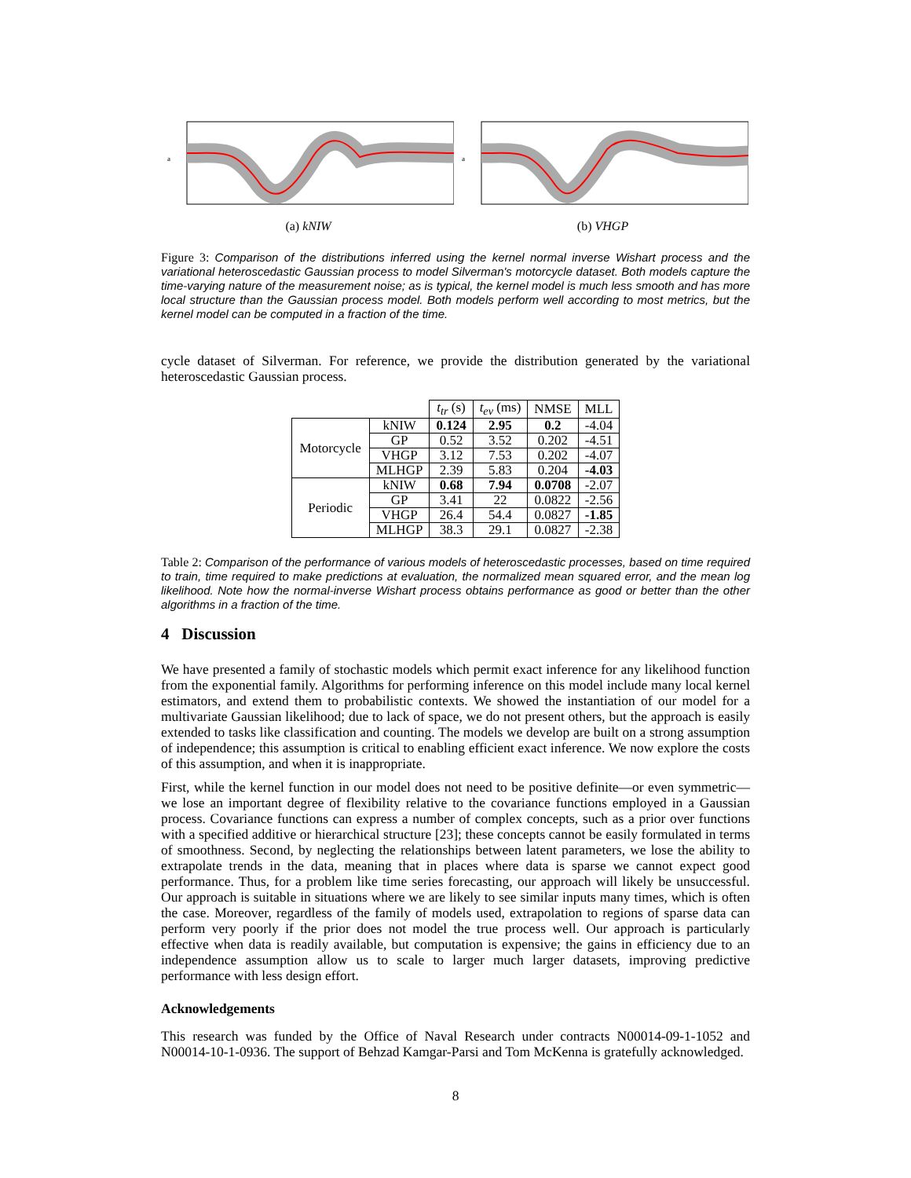a
(a) kNIW
a
(b) VHGP
Figure 3: Comparison of the distributions inferred using the kernel normal inverse Wishart process and the variational heteroscedastic Gaussian process to model Silverman's motorcycle dataset. Both models capture the time-varying nature of the measurement noise; as is typical, the kernel model is much less smooth and has more local structure than the Gaussian process model. Both models perform well according to most metrics, but the kernel model can be computed in a fraction of the time.
cycle dataset of Silverman. For reference, we provide the distribution generated by the variational heteroscedastic Gaussian process.
| | | t<sub>tr</sub> (s) | t<sub>ev</sub> (ms) | NMSE | MLL |
| --- | --- | --- | --- | --- | --- |
| Motorcycle | kNIW | 0.124 | 2.95 | 0.2 | -4.04 |
| | GP | 0.52 | 3.52 | 0.202 | -4.51 |
| | VHGP | 3.12 | 7.53 | 0.202 | -4.07 |
| | MLHGP | 2.39 | 5.83 | 0.204 | -4.03 |
| Periodic | kNIW | 0.68 | 7.94 | 0.0708 | -2.07 |
| | GP | 3.41 | 22 | 0.0822 | -2.56 |
| | VHGP | 26.4 | 54.4 | 0.0827 | -1.85 |
| | MLHGP | 38.3 | 29.1 | 0.0827 | -2.38 |
Table 2: Comparison of the performance of various models of heteroscedastic processes, based on time required to train, time required to make predictions at evaluation, the normalized mean squared error, and the mean log likelihood. Note how the normal-inverse Wishart process obtains performance as good or better than the other algorithms in a fraction of the time.
4 Discussion
We have presented a family of stochastic models which permit exact inference for any likelihood function from the exponential family. Algorithms for performing inference on this model include many local kernel estimators, and extend them to probabilistic contexts. We showed the instantiation of our model for a multivariate Gaussian likelihood; due to lack of space, we do not present others, but the approach is easily extended to tasks like classification and counting. The models we develop are built on a strong assumption of independence; this assumption is critical to enabling efficient exact inference. We now explore the costs of this assumption, and when it is inappropriate.
First, while the kernel function in our model does not need to be positive definite—or even symmetric—we lose an important degree of flexibility relative to the covariance functions employed in a Gaussian process. Covariance functions can express a number of complex concepts, such as a prior over functions with a specified additive or hierarchical structure [23]; these concepts cannot be easily formulated in terms of smoothness. Second, by neglecting the relationships between latent parameters, we lose the ability to extrapolate trends in the data, meaning that in places where data is sparse we cannot expect good performance. Thus, for a problem like time series forecasting, our approach will likely be unsuccessful. Our approach is suitable in situations where we are likely to see similar inputs many times, which is often the case. Moreover, regardless of the family of models used, extrapolation to regions of sparse data can perform very poorly if the prior does not model the true process well. Our approach is particularly effective when data is readily available, but computation is expensive; the gains in efficiency due to an independence assumption allow us to scale to larger much larger datasets, improving predictive performance with less design effort.
Acknowledgements
This research was funded by the Office of Naval Research under contracts N00014-09-1-1052 and N00014-10-1-0936. The support of Behzad Kamgar-Parsi and Tom McKenna is gratefully acknowledged.
8